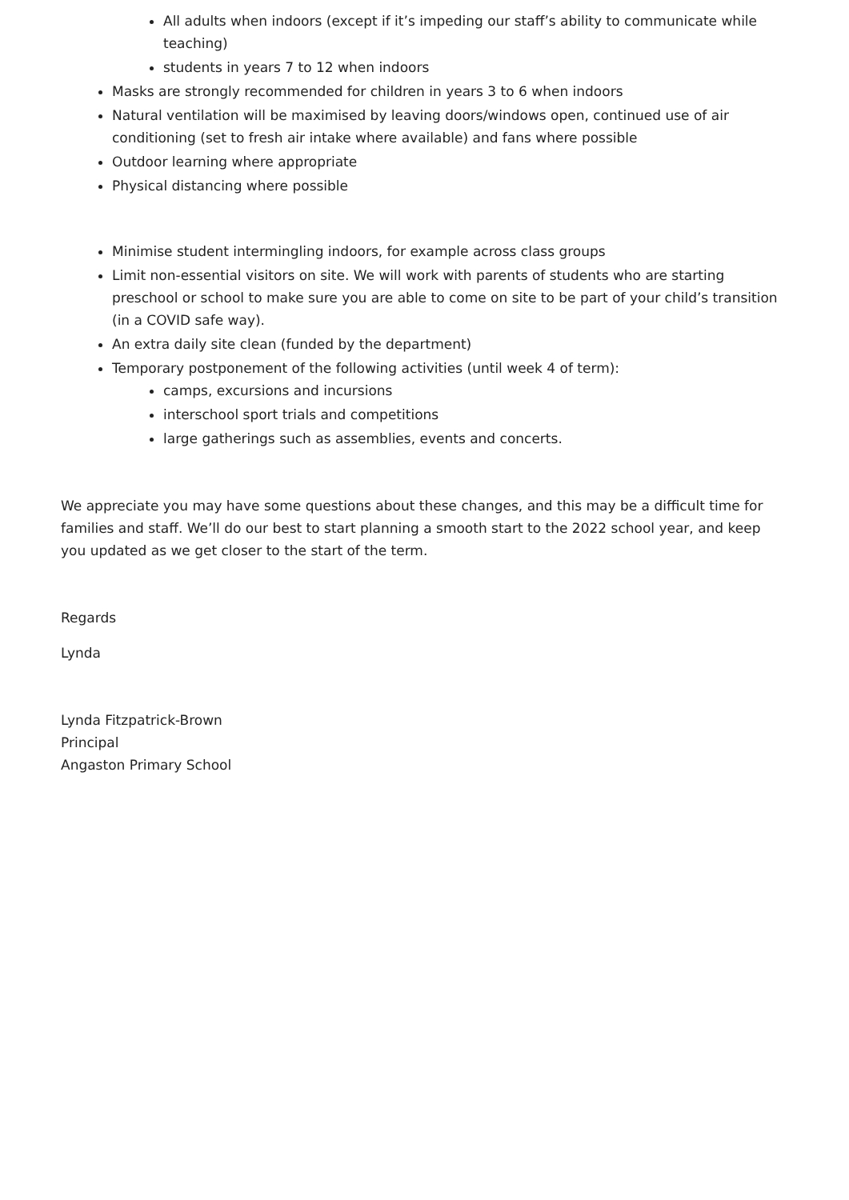All adults when indoors (except if it’s impeding our staff’s ability to communicate while teaching)
students in years 7 to 12 when indoors
Masks are strongly recommended for children in years 3 to 6 when indoors
Natural ventilation will be maximised by leaving doors/windows open, continued use of air conditioning (set to fresh air intake where available) and fans where possible
Outdoor learning where appropriate
Physical distancing where possible
Minimise student intermingling indoors, for example across class groups
Limit non-essential visitors on site. We will work with parents of students who are starting preschool or school to make sure you are able to come on site to be part of your child’s transition (in a COVID safe way).
An extra daily site clean (funded by the department)
Temporary postponement of the following activities (until week 4 of term):
camps, excursions and incursions
interschool sport trials and competitions
large gatherings such as assemblies, events and concerts.
We appreciate you may have some questions about these changes, and this may be a difficult time for families and staff. We’ll do our best to start planning a smooth start to the 2022 school year, and keep you updated as we get closer to the start of the term.
Regards
Lynda
Lynda Fitzpatrick-Brown
Principal
Angaston Primary School